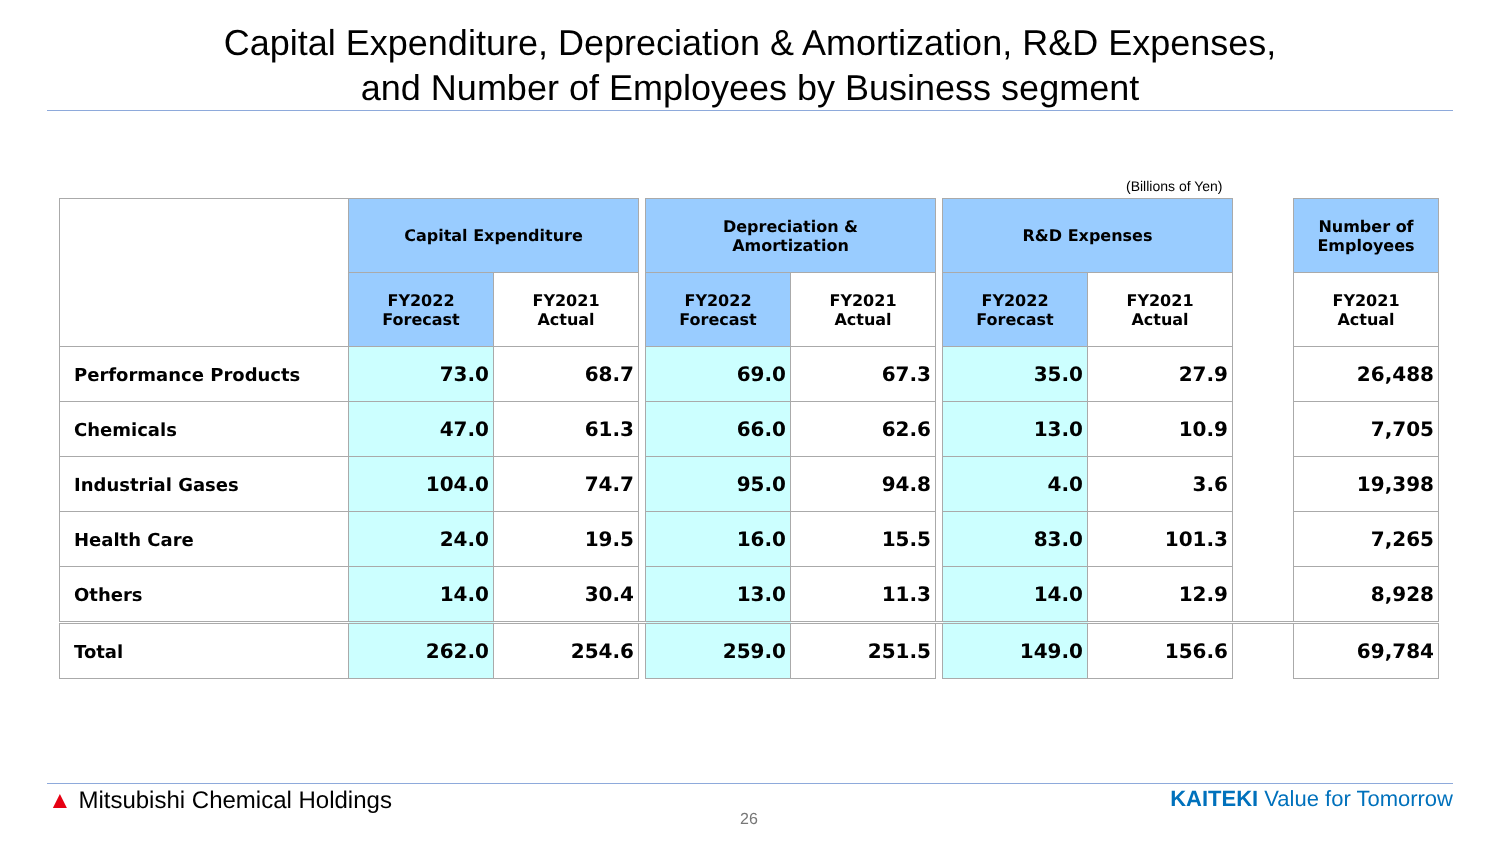Capital Expenditure, Depreciation & Amortization, R&D Expenses,
and Number of Employees by Business segment
(Billions of Yen)
| | Capital Expenditure | | | Depreciation & Amortization | | | R&D Expenses | | | Number of Employees |
| --- | --- | --- | --- | --- | --- | --- | --- | --- | --- | --- |
| | FY2022 Forecast | FY2021 Actual | | FY2022 Forecast | FY2021 Actual | | FY2022 Forecast | FY2021 Actual | | FY2021 Actual |
| Performance Products | 73.0 | 68.7 | | 69.0 | 67.3 | | 35.0 | 27.9 | | 26,488 |
| Chemicals | 47.0 | 61.3 | | 66.0 | 62.6 | | 13.0 | 10.9 | | 7,705 |
| Industrial Gases | 104.0 | 74.7 | | 95.0 | 94.8 | | 4.0 | 3.6 | | 19,398 |
| Health Care | 24.0 | 19.5 | | 16.0 | 15.5 | | 83.0 | 101.3 | | 7,265 |
| Others | 14.0 | 30.4 | | 13.0 | 11.3 | | 14.0 | 12.9 | | 8,928 |
| Total | 262.0 | 254.6 | | 259.0 | 251.5 | | 149.0 | 156.6 | | 69,784 |
▲ Mitsubishi Chemical Holdings
26
KAITEKI Value for Tomorrow